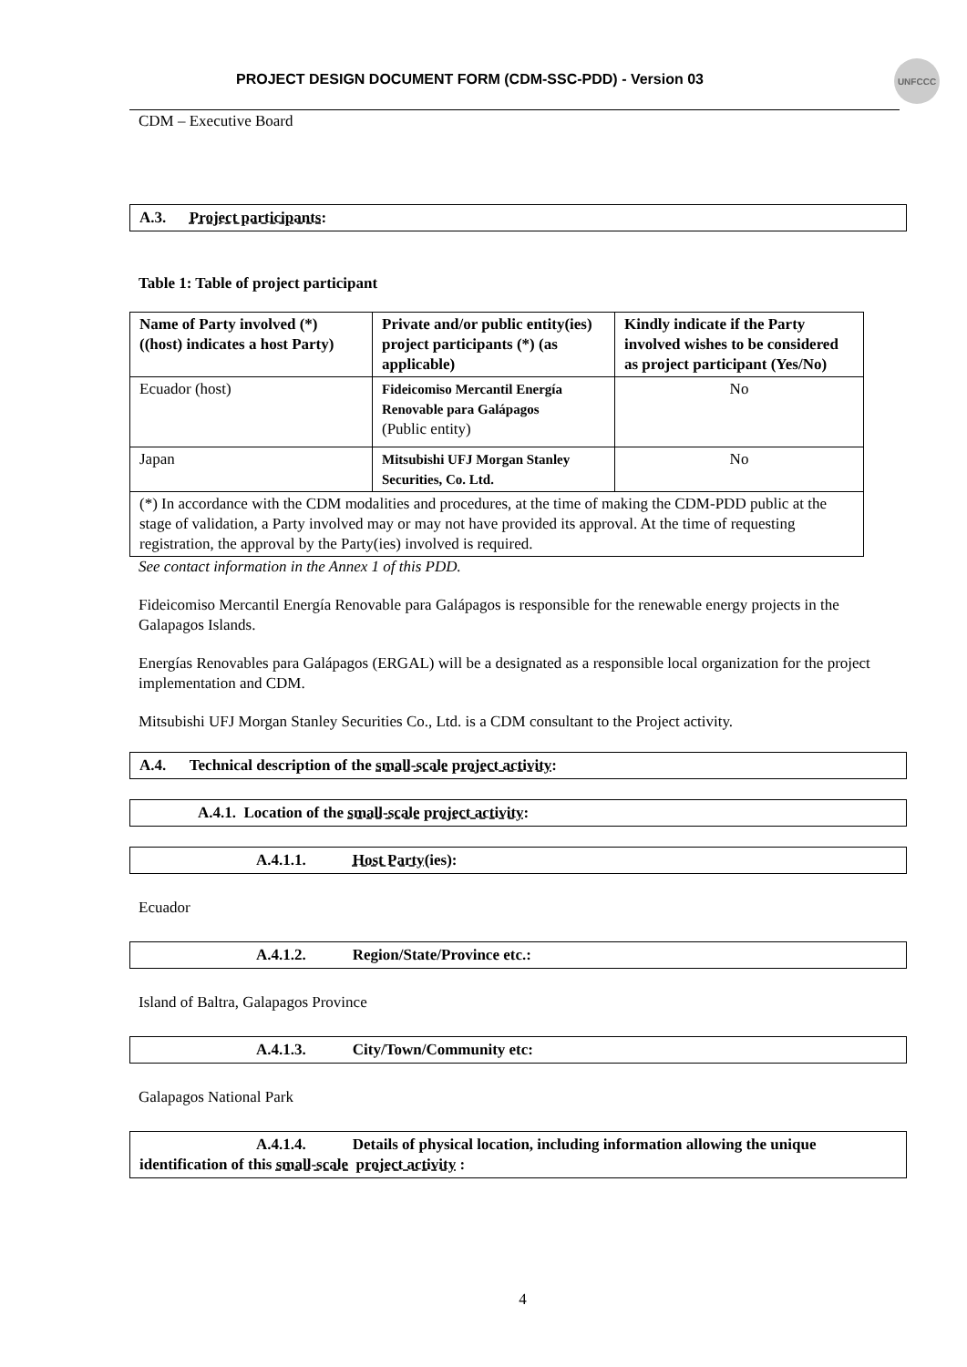PROJECT DESIGN DOCUMENT FORM (CDM-SSC-PDD) - Version 03
UNFCCC
CDM – Executive Board
A.3. Project participants:
Table 1: Table of project participant
| Name of Party involved (*) ((host) indicates a host Party) | Private and/or public entity(ies) project participants (*) (as applicable) | Kindly indicate if the Party involved wishes to be considered as project participant (Yes/No) |
| Ecuador (host) | Fideicomiso Mercantil Energía Renovable para Galápagos (Public entity) | No |
| Japan | Mitsubishi UFJ Morgan Stanley Securities, Co. Ltd. | No |
| (*) In accordance with the CDM modalities and procedures, at the time of making the CDM-PDD public at the stage of validation, a Party involved may or may not have provided its approval. At the time of requesting registration, the approval by the Party(ies) involved is required. | | |
See contact information in the Annex 1 of this PDD.
Fideicomiso Mercantil Energía Renovable para Galápagos is responsible for the renewable energy projects in the Galapagos Islands.
Energías Renovables para Galápagos (ERGAL) will be a designated as a responsible local organization for the project implementation and CDM.
Mitsubishi UFJ Morgan Stanley Securities Co., Ltd. is a CDM consultant to the Project activity.
A.4. Technical description of the small-scale project activity:
A.4.1. Location of the small-scale project activity:
A.4.1.1. Host Party(ies):
Ecuador
A.4.1.2. Region/State/Province etc.:
Island of Baltra, Galapagos Province
A.4.1.3. City/Town/Community etc:
Galapagos National Park
A.4.1.4. Details of physical location, including information allowing the unique identification of this small-scale project activity :
4